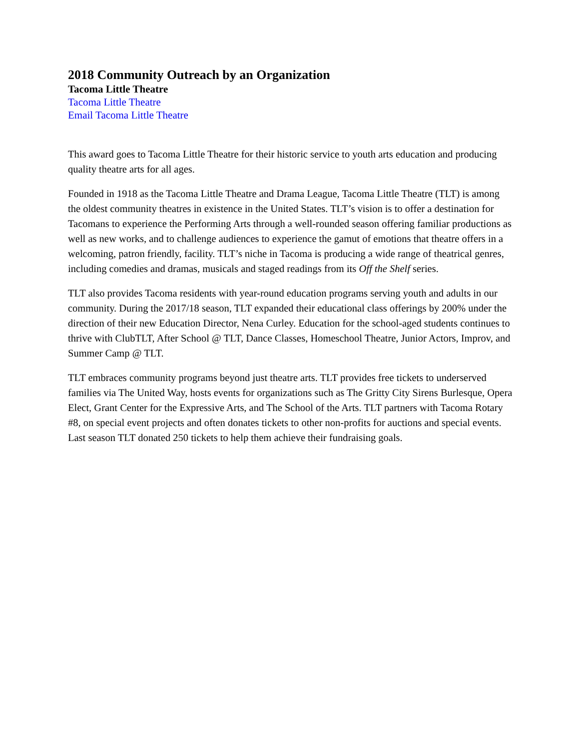2018 Community Outreach by an Organization
Tacoma Little Theatre
Tacoma Little Theatre
Email Tacoma Little Theatre
This award goes to Tacoma Little Theatre for their historic service to youth arts education and producing quality theatre arts for all ages.
Founded in 1918 as the Tacoma Little Theatre and Drama League, Tacoma Little Theatre (TLT) is among the oldest community theatres in existence in the United States. TLT’s vision is to offer a destination for Tacomans to experience the Performing Arts through a well-rounded season offering familiar productions as well as new works, and to challenge audiences to experience the gamut of emotions that theatre offers in a welcoming, patron friendly, facility. TLT’s niche in Tacoma is producing a wide range of theatrical genres, including comedies and dramas, musicals and staged readings from its Off the Shelf series.
TLT also provides Tacoma residents with year-round education programs serving youth and adults in our community. During the 2017/18 season, TLT expanded their educational class offerings by 200% under the direction of their new Education Director, Nena Curley. Education for the school-aged students continues to thrive with ClubTLT, After School @ TLT, Dance Classes, Homeschool Theatre, Junior Actors, Improv, and Summer Camp @ TLT.
TLT embraces community programs beyond just theatre arts. TLT provides free tickets to underserved families via The United Way, hosts events for organizations such as The Gritty City Sirens Burlesque, Opera Elect, Grant Center for the Expressive Arts, and The School of the Arts. TLT partners with Tacoma Rotary #8, on special event projects and often donates tickets to other non-profits for auctions and special events. Last season TLT donated 250 tickets to help them achieve their fundraising goals.